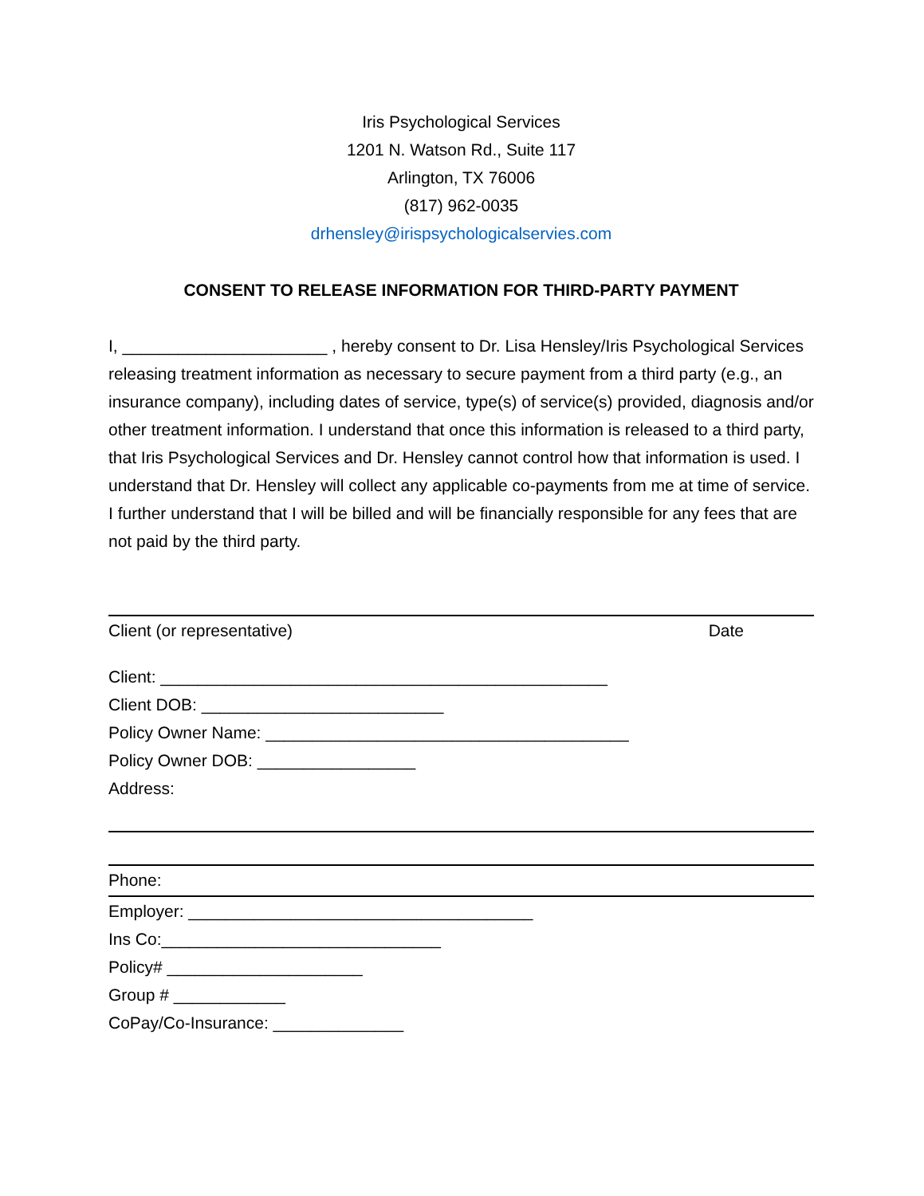Iris Psychological Services
1201 N. Watson Rd., Suite 117
Arlington, TX 76006
(817) 962-0035
drhensley@irispsychologicalservies.com
CONSENT TO RELEASE INFORMATION FOR THIRD-PARTY PAYMENT
I, ______________________ , hereby consent to Dr. Lisa Hensley/Iris Psychological Services releasing treatment information as necessary to secure payment from a third party (e.g., an insurance company), including dates of service, type(s) of service(s) provided, diagnosis and/or other treatment information. I understand that once this information is released to a third party, that Iris Psychological Services and Dr. Hensley cannot control how that information is used. I understand that Dr. Hensley will collect any applicable co-payments from me at time of service. I further understand that I will be billed and will be financially responsible for any fees that are not paid by the third party.
Client (or representative) Date
Client: ________________________________________________
Client DOB: __________________________
Policy Owner Name: _______________________________________
Policy Owner DOB: _________________
Address:
Phone:
Employer: _____________________________________
Ins Co:______________________________
Policy# _____________________
Group # ____________
CoPay/Co-Insurance: ______________